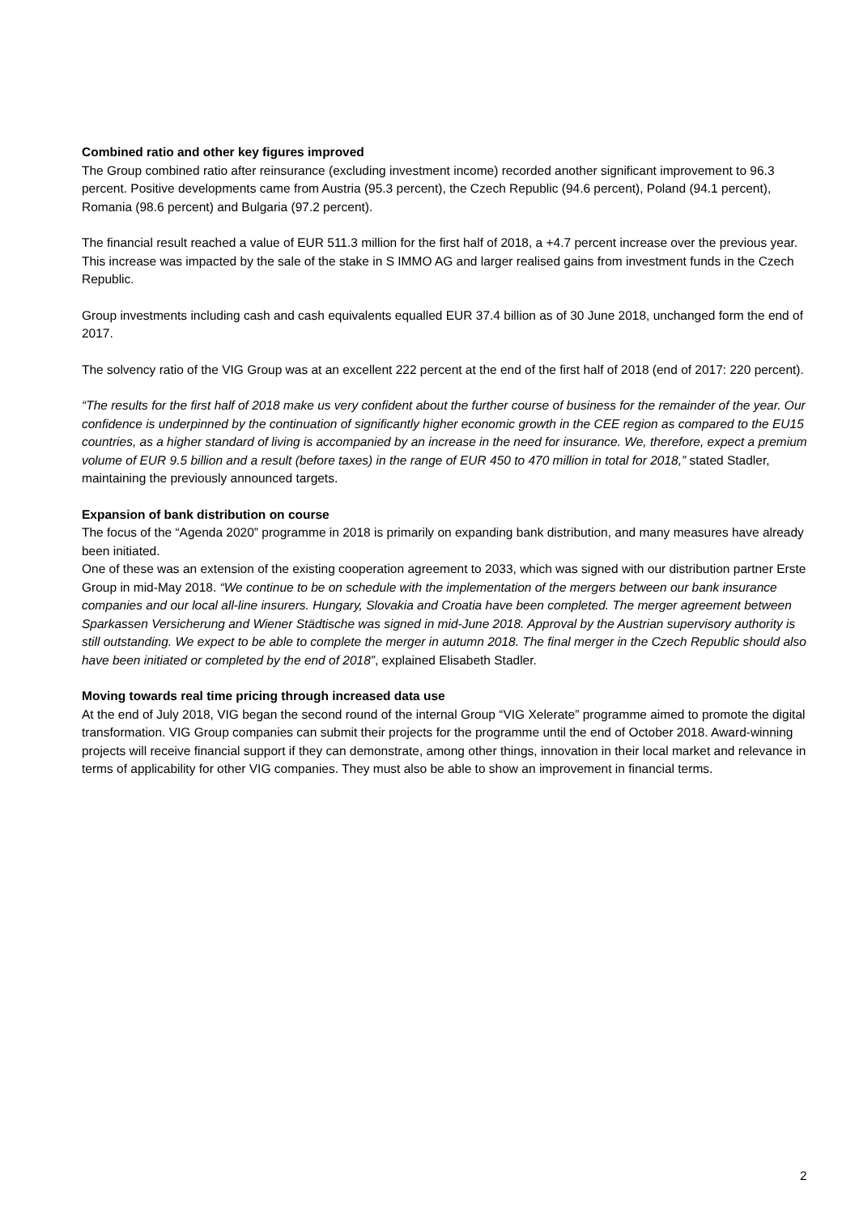Combined ratio and other key figures improved
The Group combined ratio after reinsurance (excluding investment income) recorded another significant improvement to 96.3 percent. Positive developments came from Austria (95.3 percent), the Czech Republic (94.6 percent), Poland (94.1 percent), Romania (98.6 percent) and Bulgaria (97.2 percent).
The financial result reached a value of EUR 511.3 million for the first half of 2018, a +4.7 percent increase over the previous year. This increase was impacted by the sale of the stake in S IMMO AG and larger realised gains from investment funds in the Czech Republic.
Group investments including cash and cash equivalents equalled EUR 37.4 billion as of 30 June 2018, unchanged form the end of 2017.
The solvency ratio of the VIG Group was at an excellent 222 percent at the end of the first half of 2018 (end of 2017: 220 percent).
“The results for the first half of 2018 make us very confident about the further course of business for the remainder of the year. Our confidence is underpinned by the continuation of significantly higher economic growth in the CEE region as compared to the EU15 countries, as a higher standard of living is accompanied by an increase in the need for insurance. We, therefore, expect a premium volume of EUR 9.5 billion and a result (before taxes) in the range of EUR 450 to 470 million in total for 2018,” stated Stadler, maintaining the previously announced targets.
Expansion of bank distribution on course
The focus of the “Agenda 2020” programme in 2018 is primarily on expanding bank distribution, and many measures have already been initiated.
One of these was an extension of the existing cooperation agreement to 2033, which was signed with our distribution partner Erste Group in mid-May 2018. “We continue to be on schedule with the implementation of the mergers between our bank insurance companies and our local all-line insurers. Hungary, Slovakia and Croatia have been completed. The merger agreement between Sparkassen Versicherung and Wiener Städtische was signed in mid-June 2018. Approval by the Austrian supervisory authority is still outstanding. We expect to be able to complete the merger in autumn 2018. The final merger in the Czech Republic should also have been initiated or completed by the end of 2018”, explained Elisabeth Stadler.
Moving towards real time pricing through increased data use
At the end of July 2018, VIG began the second round of the internal Group “VIG Xelerate” programme aimed to promote the digital transformation. VIG Group companies can submit their projects for the programme until the end of October 2018. Award-winning projects will receive financial support if they can demonstrate, among other things, innovation in their local market and relevance in terms of applicability for other VIG companies. They must also be able to show an improvement in financial terms.
2